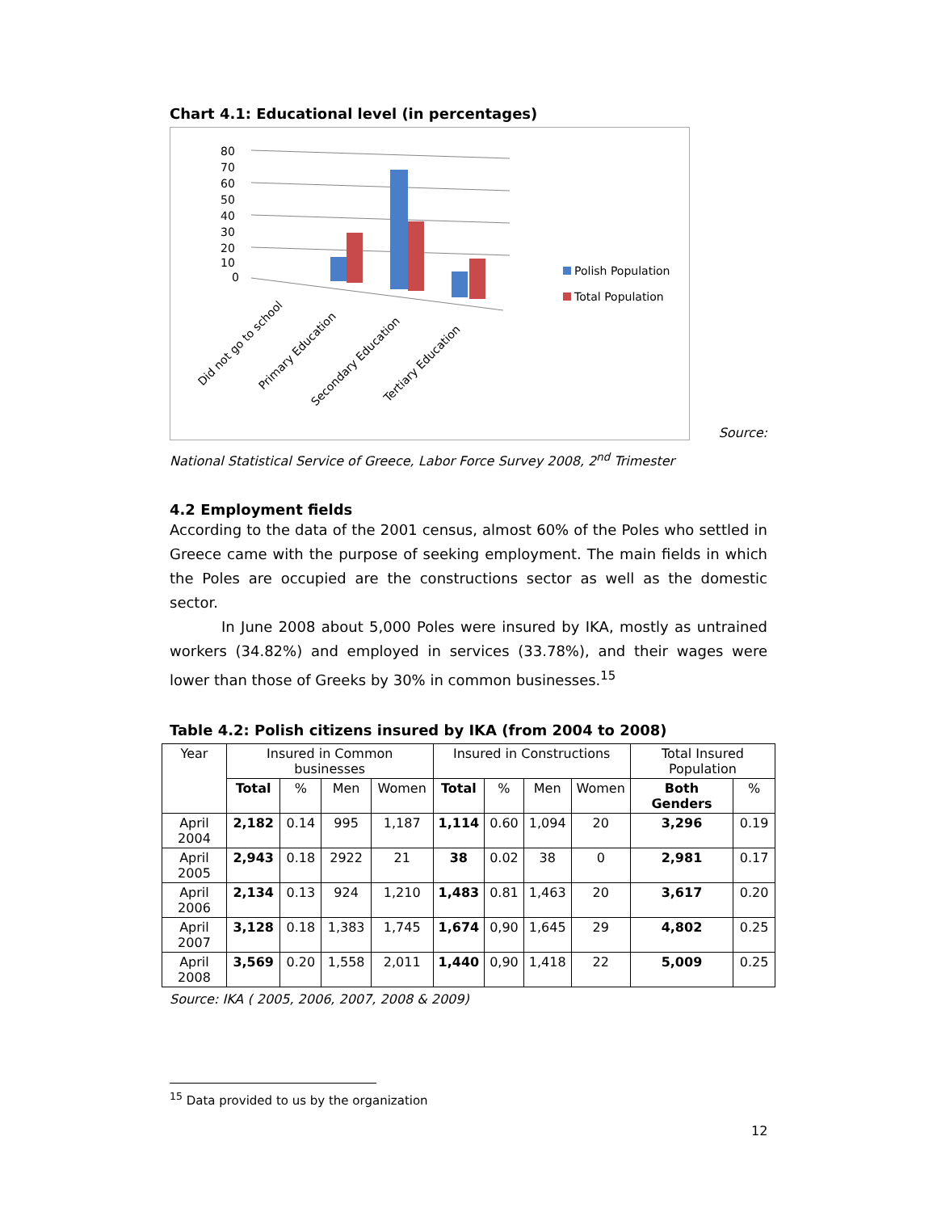Chart 4.1: Educational level (in percentages)
80
70
60
50
40
30
20
10
0
Polish Population
Total Population
Did not go to school
Primary Education
Secondary Education
Tertiary Education
Source:
National Statistical Service of Greece, Labor Force Survey 2008, 2<sup>nd</sup> Trimester
4.2 Employment fields
According to the data of the 2001 census, almost 60% of the Poles who settled in Greece came with the purpose of seeking employment. The main fields in which the Poles are occupied are the constructions sector as well as the domestic sector.
In June 2008 about 5,000 Poles were insured by IKA, mostly as untrained workers (34.82%) and employed in services (33.78%), and their wages were lower than those of Greeks by 30% in common businesses.<sup>15</sup>
Table 4.2: Polish citizens insured by IKA (from 2004 to 2008)
| Year | Insured in Common businesses | | | | Insured in Constructions | | | | Total Insured Population | |
| | Total | % | Men | Women | Total | % | Men | Women | Both Genders | % |
| April 2004 | 2,182 | 0.14 | 995 | 1,187 | 1,114 | 0.60 | 1,094 | 20 | 3,296 | 0.19 |
| April 2005 | 2,943 | 0.18 | 2922 | 21 | 38 | 0.02 | 38 | 0 | 2,981 | 0.17 |
| April 2006 | 2,134 | 0.13 | 924 | 1,210 | 1,483 | 0.81 | 1,463 | 20 | 3,617 | 0.20 |
| April 2007 | 3,128 | 0.18 | 1,383 | 1,745 | 1,674 | 0,90 | 1,645 | 29 | 4,802 | 0.25 |
| April 2008 | 3,569 | 0.20 | 1,558 | 2,011 | 1,440 | 0,90 | 1,418 | 22 | 5,009 | 0.25 |
Source: IKA ( 2005, 2006, 2007, 2008 & 2009)
<sup>15</sup> Data provided to us by the organization
12